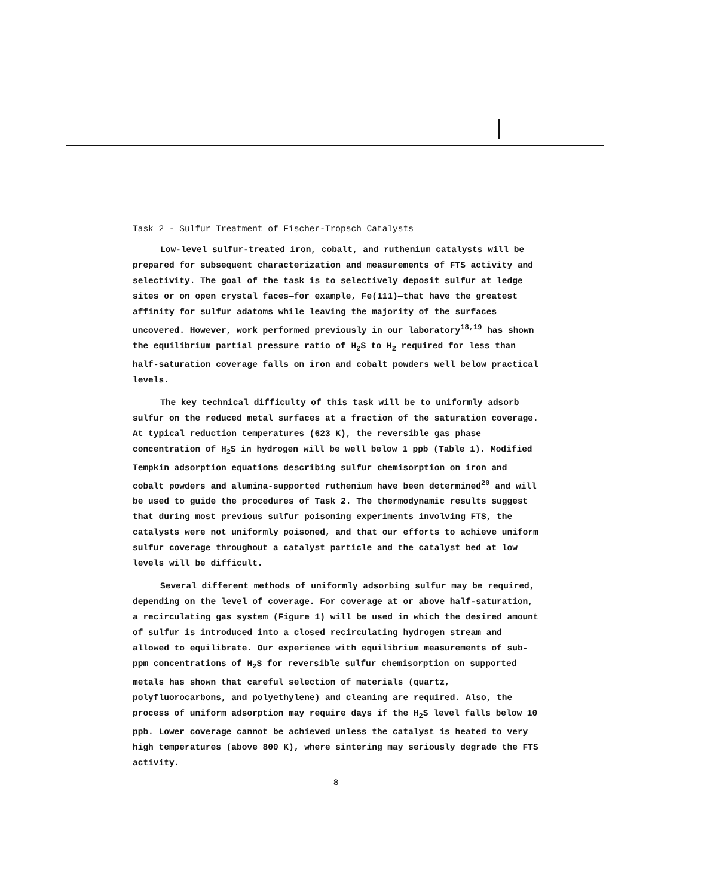Task 2 - Sulfur Treatment of Fischer-Tropsch Catalysts
Low-level sulfur-treated iron, cobalt, and ruthenium catalysts will be prepared for subsequent characterization and measurements of FTS activity and selectivity. The goal of the task is to selectively deposit sulfur at ledge sites or on open crystal faces—for example, Fe(111)—that have the greatest affinity for sulfur adatoms while leaving the majority of the surfaces uncovered. However, work performed previously in our laboratory<sup>18,19</sup> has shown the equilibrium partial pressure ratio of H<sub>2</sub>S to H<sub>2</sub> required for less than half-saturation coverage falls on iron and cobalt powders well below practical levels.
The key technical difficulty of this task will be to uniformly adsorb sulfur on the reduced metal surfaces at a fraction of the saturation coverage. At typical reduction temperatures (623 K), the reversible gas phase concentration of H<sub>2</sub>S in hydrogen will be well below 1 ppb (Table 1). Modified Tempkin adsorption equations describing sulfur chemisorption on iron and cobalt powders and alumina-supported ruthenium have been determined<sup>20</sup> and will be used to guide the procedures of Task 2. The thermodynamic results suggest that during most previous sulfur poisoning experiments involving FTS, the catalysts were not uniformly poisoned, and that our efforts to achieve uniform sulfur coverage throughout a catalyst particle and the catalyst bed at low levels will be difficult.
Several different methods of uniformly adsorbing sulfur may be required, depending on the level of coverage. For coverage at or above half-saturation, a recirculating gas system (Figure 1) will be used in which the desired amount of sulfur is introduced into a closed recirculating hydrogen stream and allowed to equilibrate. Our experience with equilibrium measurements of sub-ppm concentrations of H<sub>2</sub>S for reversible sulfur chemisorption on supported metals has shown that careful selection of materials (quartz, polyfluorocarbons, and polyethylene) and cleaning are required. Also, the process of uniform adsorption may require days if the H<sub>2</sub>S level falls below 10 ppb. Lower coverage cannot be achieved unless the catalyst is heated to very high temperatures (above 800 K), where sintering may seriously degrade the FTS activity.
8